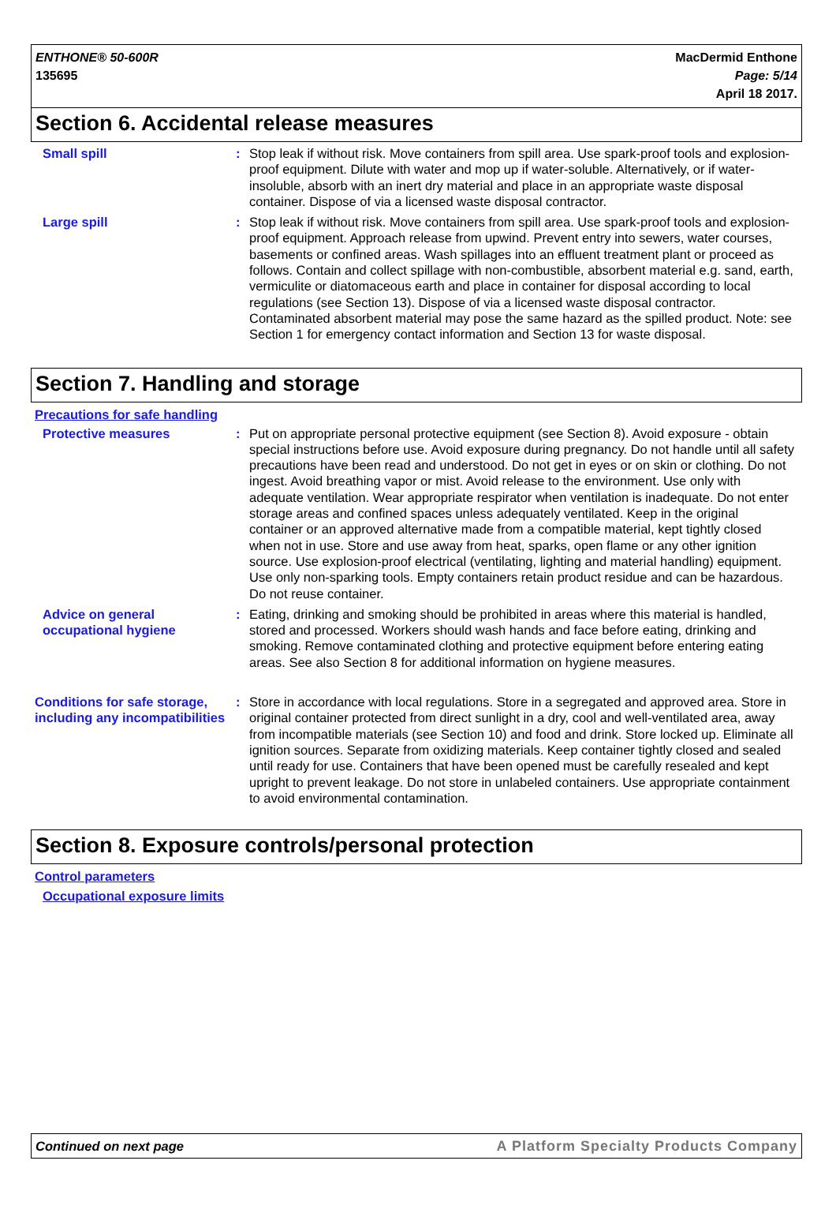ENTHONE® 50-600R
135695
MacDermid Enthone
Page: 5/14
April 18 2017.
Section 6. Accidental release measures
Small spill : Stop leak if without risk. Move containers from spill area. Use spark-proof tools and explosion-proof equipment. Dilute with water and mop up if water-soluble. Alternatively, or if water-insoluble, absorb with an inert dry material and place in an appropriate waste disposal container. Dispose of via a licensed waste disposal contractor.
Large spill : Stop leak if without risk. Move containers from spill area. Use spark-proof tools and explosion-proof equipment. Approach release from upwind. Prevent entry into sewers, water courses, basements or confined areas. Wash spillages into an effluent treatment plant or proceed as follows. Contain and collect spillage with non-combustible, absorbent material e.g. sand, earth, vermiculite or diatomaceous earth and place in container for disposal according to local regulations (see Section 13). Dispose of via a licensed waste disposal contractor. Contaminated absorbent material may pose the same hazard as the spilled product. Note: see Section 1 for emergency contact information and Section 13 for waste disposal.
Section 7. Handling and storage
Precautions for safe handling
Protective measures : Put on appropriate personal protective equipment (see Section 8). Avoid exposure - obtain special instructions before use. Avoid exposure during pregnancy. Do not handle until all safety precautions have been read and understood. Do not get in eyes or on skin or clothing. Do not ingest. Avoid breathing vapor or mist. Avoid release to the environment. Use only with adequate ventilation. Wear appropriate respirator when ventilation is inadequate. Do not enter storage areas and confined spaces unless adequately ventilated. Keep in the original container or an approved alternative made from a compatible material, kept tightly closed when not in use. Store and use away from heat, sparks, open flame or any other ignition source. Use explosion-proof electrical (ventilating, lighting and material handling) equipment. Use only non-sparking tools. Empty containers retain product residue and can be hazardous. Do not reuse container.
Advice on general occupational hygiene
: Eating, drinking and smoking should be prohibited in areas where this material is handled, stored and processed. Workers should wash hands and face before eating, drinking and smoking. Remove contaminated clothing and protective equipment before entering eating areas. See also Section 8 for additional information on hygiene measures.
Conditions for safe storage, including any incompatibilities
: Store in accordance with local regulations. Store in a segregated and approved area. Store in original container protected from direct sunlight in a dry, cool and well-ventilated area, away from incompatible materials (see Section 10) and food and drink. Store locked up. Eliminate all ignition sources. Separate from oxidizing materials. Keep container tightly closed and sealed until ready for use. Containers that have been opened must be carefully resealed and kept upright to prevent leakage. Do not store in unlabeled containers. Use appropriate containment to avoid environmental contamination.
Section 8. Exposure controls/personal protection
Control parameters
Occupational exposure limits
Continued on next page A Platform Specialty Products Company